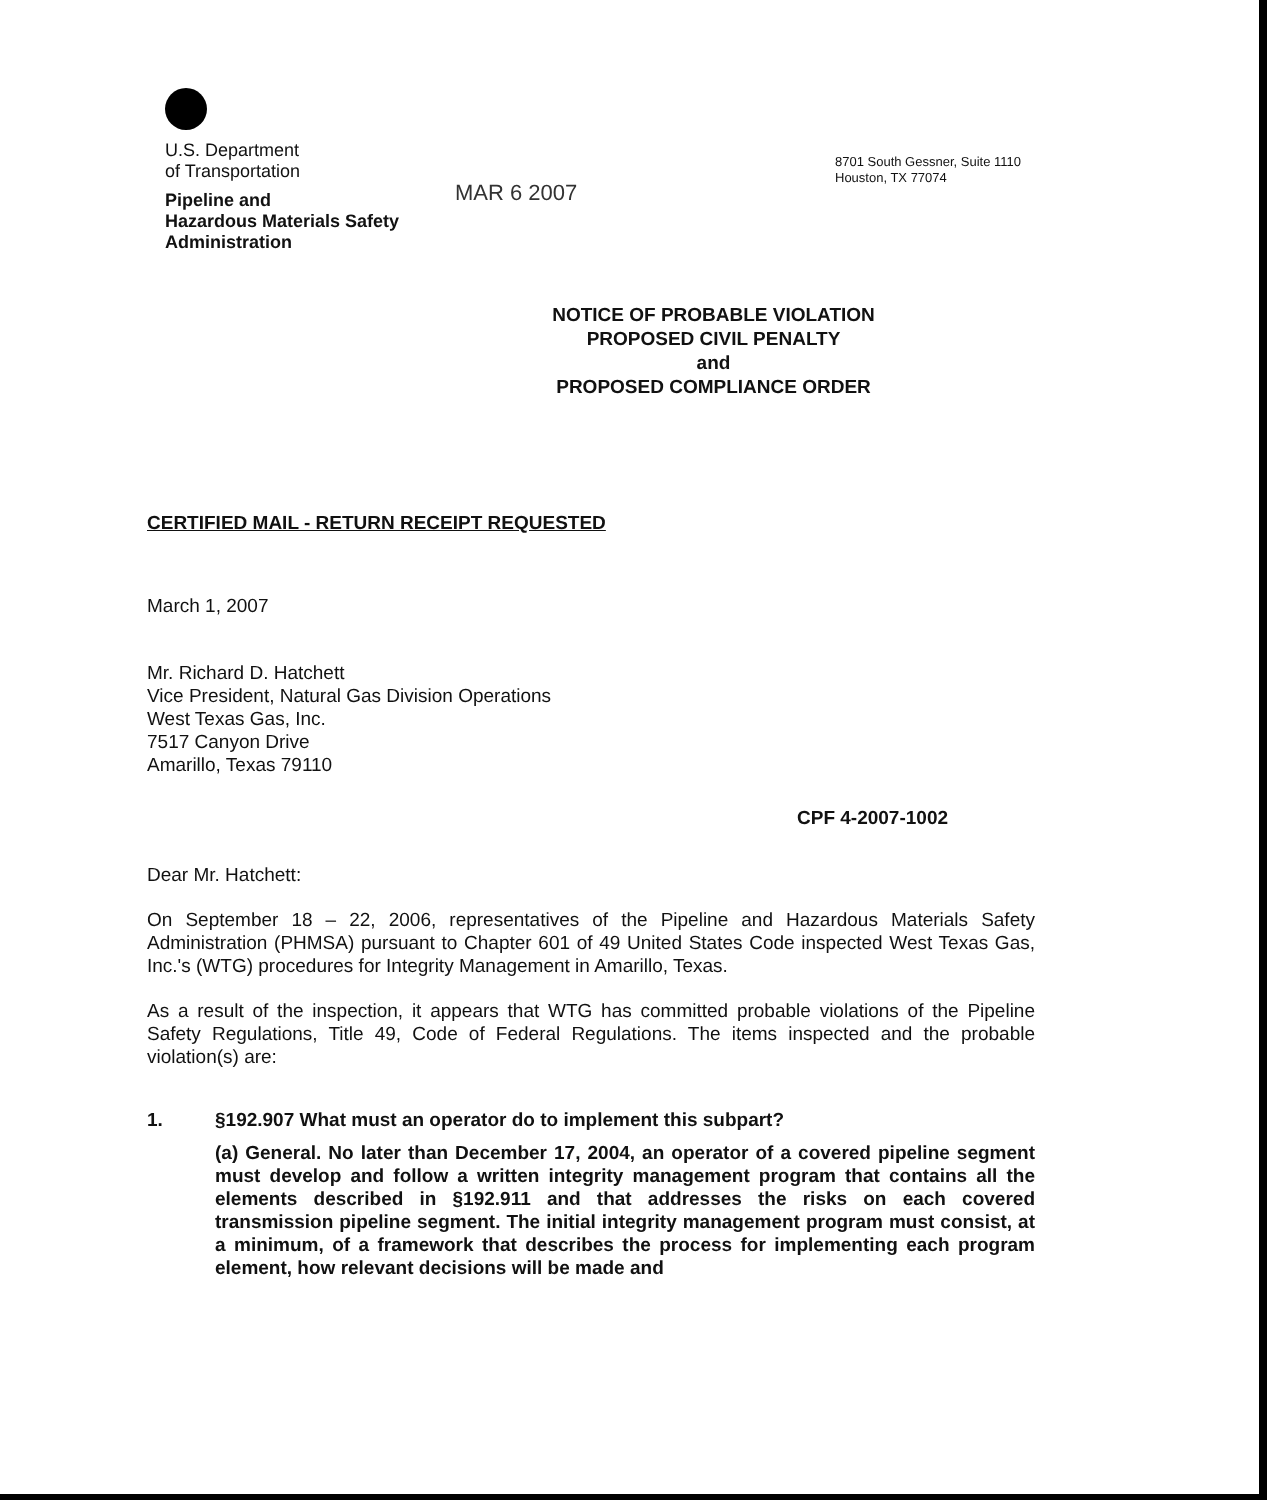U.S. Department
of Transportation
Pipeline and
Hazardous Materials Safety
Administration
MAR 6 2007
8701 South Gessner, Suite 1110
Houston, TX 77074
NOTICE OF PROBABLE VIOLATION
PROPOSED CIVIL PENALTY
and
PROPOSED COMPLIANCE ORDER
CERTIFIED MAIL - RETURN RECEIPT REQUESTED
March 1, 2007
Mr. Richard D. Hatchett
Vice President, Natural Gas Division Operations
West Texas Gas, Inc.
7517 Canyon Drive
Amarillo, Texas 79110
CPF 4-2007-1002
Dear Mr. Hatchett:
On September 18 – 22, 2006, representatives of the Pipeline and Hazardous Materials Safety Administration (PHMSA) pursuant to Chapter 601 of 49 United States Code inspected West Texas Gas, Inc.'s (WTG) procedures for Integrity Management in Amarillo, Texas.
As a result of the inspection, it appears that WTG has committed probable violations of the Pipeline Safety Regulations, Title 49, Code of Federal Regulations. The items inspected and the probable violation(s) are:
1. §192.907 What must an operator do to implement this subpart?
(a) General. No later than December 17, 2004, an operator of a covered pipeline segment must develop and follow a written integrity management program that contains all the elements described in §192.911 and that addresses the risks on each covered transmission pipeline segment. The initial integrity management program must consist, at a minimum, of a framework that describes the process for implementing each program element, how relevant decisions will be made and